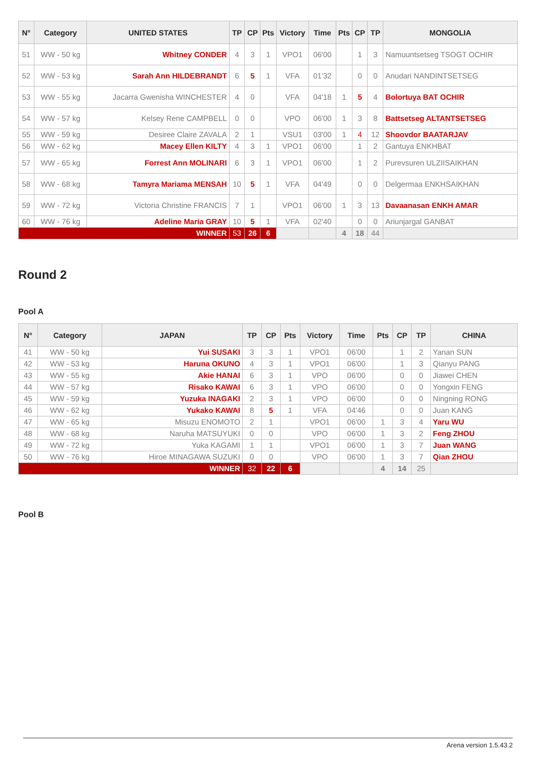| N° | Category | UNITED STATES | TP | CP | Pts | Victory | Time | Pts | CP | TP | MONGOLIA |
| --- | --- | --- | --- | --- | --- | --- | --- | --- | --- | --- | --- |
| 51 | WW - 50 kg | Whitney CONDER | 4 | 3 | 1 | VPO1 | 06'00 | | 1 | 3 | Namuuntsetseg TSOGT OCHIR |
| 52 | WW - 53 kg | Sarah Ann HILDEBRANDT | 6 | 5 | 1 | VFA | 01'32 | | 0 | 0 | Anudari NANDINTSETSEG |
| 53 | WW - 55 kg | Jacarra Gwenisha WINCHESTER | 4 | 0 | | VFA | 04'18 | 1 | 5 | 4 | Bolortuya BAT OCHIR |
| 54 | WW - 57 kg | Kelsey Rene CAMPBELL | 0 | 0 | | VPO | 06'00 | 1 | 3 | 8 | Battsetseg ALTANTSETSEG |
| 55 | WW - 59 kg | Desiree Claire ZAVALA | 2 | 1 | | VSU1 | 03'00 | 1 | 4 | 12 | Shoovdor BAATARJAV |
| 56 | WW - 62 kg | Macey Ellen KILTY | 4 | 3 | 1 | VPO1 | 06'00 | | 1 | 2 | Gantuya ENKHBAT |
| 57 | WW - 65 kg | Forrest Ann MOLINARI | 6 | 3 | 1 | VPO1 | 06'00 | | 1 | 2 | Purevsuren ULZIISAIKHAN |
| 58 | WW - 68 kg | Tamyra Mariama MENSAH | 10 | 5 | 1 | VFA | 04'49 | | 0 | 0 | Delgermaa ENKHSAIKHAN |
| 59 | WW - 72 kg | Victoria Christine FRANCIS | 7 | 1 | | VPO1 | 06'00 | 1 | 3 | 13 | Davaanasan ENKH AMAR |
| 60 | WW - 76 kg | Adeline Maria GRAY | 10 | 5 | 1 | VFA | 02'40 | | 0 | 0 | Ariunjargal GANBAT |
| WINNER | | | 53 | 26 | 6 | | | 4 | 18 | 44 | |
Round 2
Pool A
| N° | Category | JAPAN | TP | CP | Pts | Victory | Time | Pts | CP | TP | CHINA |
| --- | --- | --- | --- | --- | --- | --- | --- | --- | --- | --- | --- |
| 41 | WW - 50 kg | Yui SUSAKI | 3 | 3 | 1 | VPO1 | 06'00 | | 1 | 2 | Yanan SUN |
| 42 | WW - 53 kg | Haruna OKUNO | 4 | 3 | 1 | VPO1 | 06'00 | | 1 | 3 | Qianyu PANG |
| 43 | WW - 55 kg | Akie HANAI | 6 | 3 | 1 | VPO | 06'00 | | 0 | 0 | Jiawei CHEN |
| 44 | WW - 57 kg | Risako KAWAI | 6 | 3 | 1 | VPO | 06'00 | | 0 | 0 | Yongxin FENG |
| 45 | WW - 59 kg | Yuzuka INAGAKI | 2 | 3 | 1 | VPO | 06'00 | | 0 | 0 | Ningning RONG |
| 46 | WW - 62 kg | Yukako KAWAI | 8 | 5 | 1 | VFA | 04'46 | | 0 | 0 | Juan KANG |
| 47 | WW - 65 kg | Misuzu ENOMOTO | 2 | 1 | | VPO1 | 06'00 | 1 | 3 | 4 | Yaru WU |
| 48 | WW - 68 kg | Naruha MATSUYUKI | 0 | 0 | | VPO | 06'00 | 1 | 3 | 2 | Feng ZHOU |
| 49 | WW - 72 kg | Yuka KAGAMI | 1 | 1 | | VPO1 | 06'00 | 1 | 3 | 7 | Juan WANG |
| 50 | WW - 76 kg | Hiroe MINAGAWA SUZUKI | 0 | 0 | | VPO | 06'00 | 1 | 3 | 7 | Qian ZHOU |
| WINNER | | | 32 | 22 | 6 | | | 4 | 14 | 25 | |
Pool B
Arena version 1.5.43.2